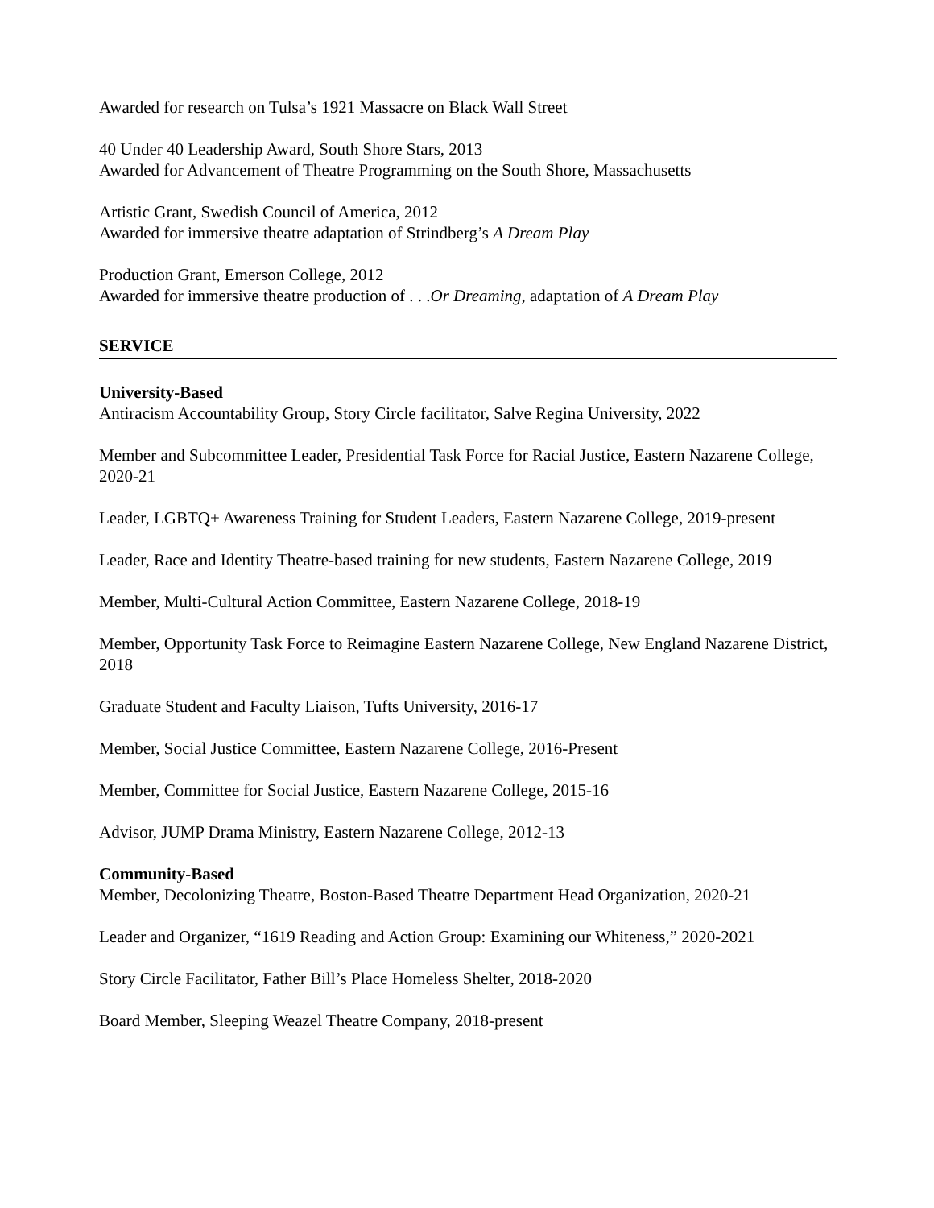Awarded for research on Tulsa’s 1921 Massacre on Black Wall Street
40 Under 40 Leadership Award, South Shore Stars, 2013
Awarded for Advancement of Theatre Programming on the South Shore, Massachusetts
Artistic Grant, Swedish Council of America, 2012
Awarded for immersive theatre adaptation of Strindberg’s A Dream Play
Production Grant, Emerson College, 2012
Awarded for immersive theatre production of . . .Or Dreaming, adaptation of A Dream Play
SERVICE
University-Based
Antiracism Accountability Group, Story Circle facilitator, Salve Regina University, 2022
Member and Subcommittee Leader, Presidential Task Force for Racial Justice, Eastern Nazarene College, 2020-21
Leader, LGBTQ+ Awareness Training for Student Leaders, Eastern Nazarene College, 2019-present
Leader, Race and Identity Theatre-based training for new students, Eastern Nazarene College, 2019
Member, Multi-Cultural Action Committee, Eastern Nazarene College, 2018-19
Member, Opportunity Task Force to Reimagine Eastern Nazarene College, New England Nazarene District, 2018
Graduate Student and Faculty Liaison, Tufts University, 2016-17
Member, Social Justice Committee, Eastern Nazarene College, 2016-Present
Member, Committee for Social Justice, Eastern Nazarene College, 2015-16
Advisor, JUMP Drama Ministry, Eastern Nazarene College, 2012-13
Community-Based
Member, Decolonizing Theatre, Boston-Based Theatre Department Head Organization, 2020-21
Leader and Organizer, “1619 Reading and Action Group: Examining our Whiteness,” 2020-2021
Story Circle Facilitator, Father Bill’s Place Homeless Shelter, 2018-2020
Board Member, Sleeping Weazel Theatre Company, 2018-present